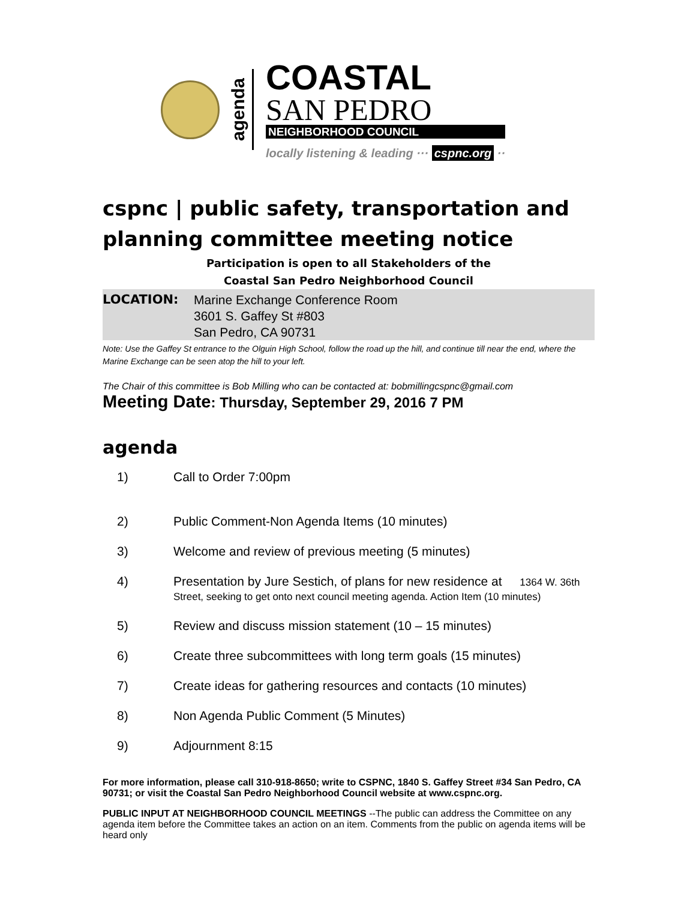agenda
COASTAL
SAN PEDRO
NEIGHBORHOOD COUNCIL
locally listening & leading ··· cspnc.org ··
cspnc | public safety, transportation and planning committee meeting notice
Participation is open to all Stakeholders of the
Coastal San Pedro Neighborhood Council
LOCATION: Marine Exchange Conference Room
3601 S. Gaffey St #803
San Pedro, CA 90731
Note: Use the Gaffey St entrance to the Olguin High School, follow the road up the hill, and continue till near the end, where the Marine Exchange can be seen atop the hill to your left.
The Chair of this committee is Bob Milling who can be contacted at: bobmillingcspnc@gmail.com
Meeting Date: Thursday, September 29, 2016 7 PM
agenda
1) Call to Order 7:00pm
2) Public Comment-Non Agenda Items (10 minutes)
3) Welcome and review of previous meeting (5 minutes)
4) Presentation by Jure Sestich, of plans for new residence at 1364 W. 36th Street, seeking to get onto next council meeting agenda. Action Item (10 minutes)
5) Review and discuss mission statement (10 – 15 minutes)
6) Create three subcommittees with long term goals (15 minutes)
7) Create ideas for gathering resources and contacts (10 minutes)
8) Non Agenda Public Comment (5 Minutes)
9) Adjournment 8:15
For more information, please call 310-918-8650; write to CSPNC, 1840 S. Gaffey Street #34 San Pedro, CA 90731; or visit the Coastal San Pedro Neighborhood Council website at www.cspnc.org.
PUBLIC INPUT AT NEIGHBORHOOD COUNCIL MEETINGS --The public can address the Committee on any agenda item before the Committee takes an action on an item. Comments from the public on agenda items will be heard only